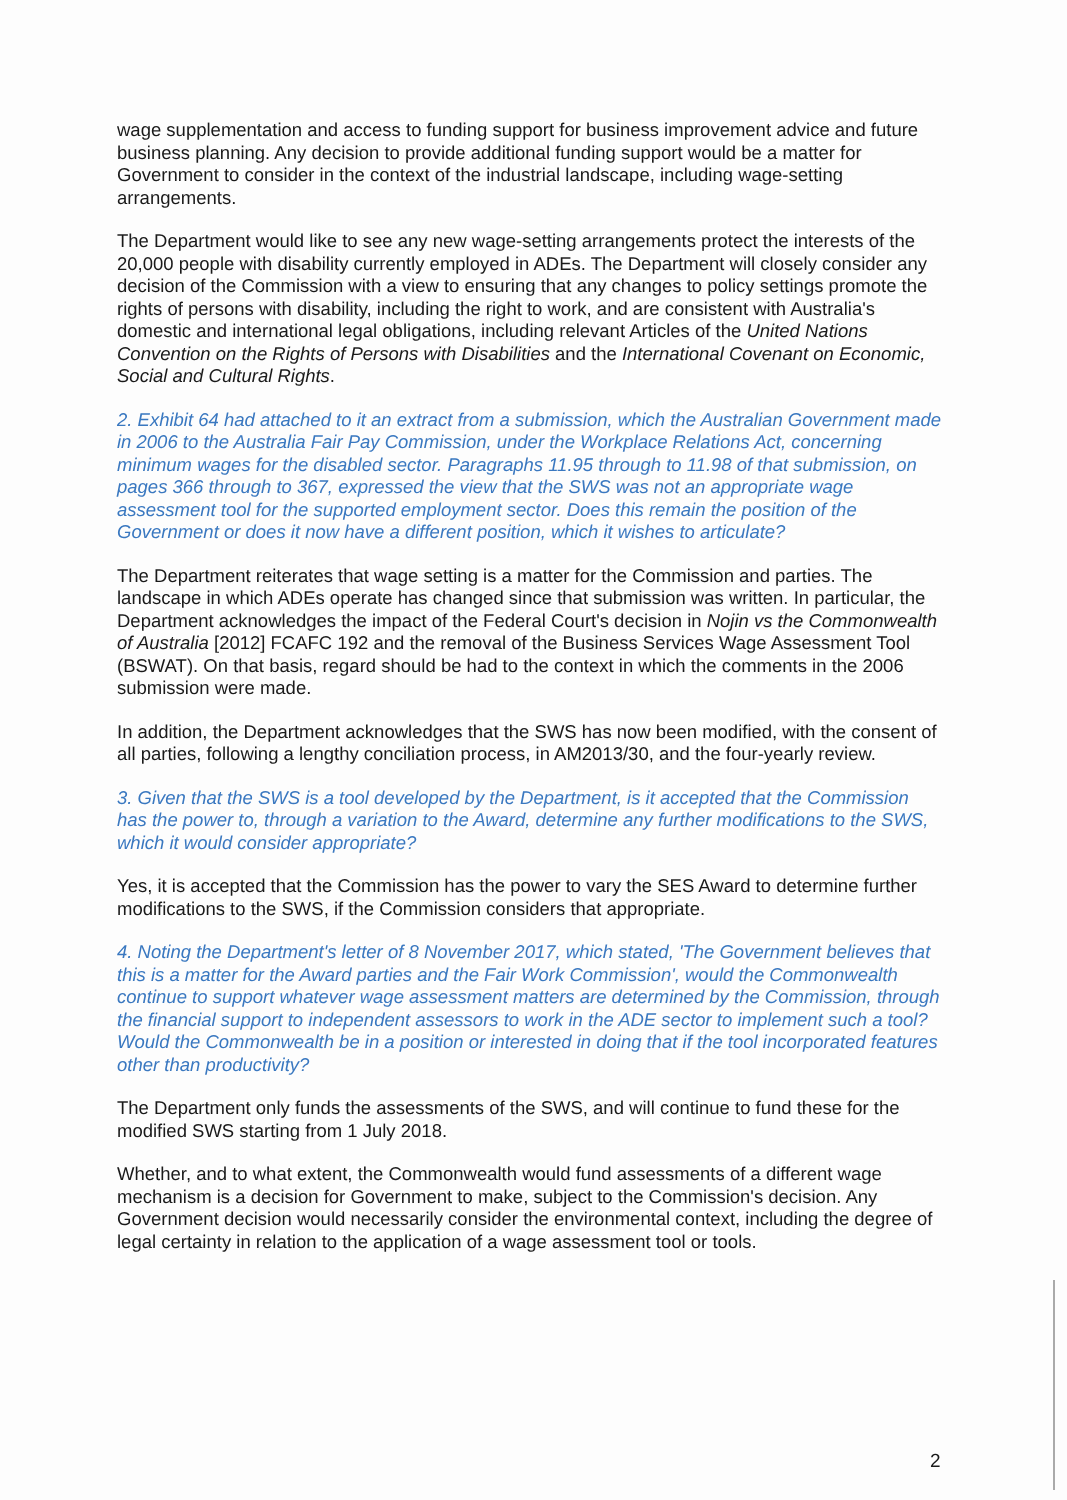wage supplementation and access to funding support for business improvement advice and future business planning. Any decision to provide additional funding support would be a matter for Government to consider in the context of the industrial landscape, including wage-setting arrangements.
The Department would like to see any new wage-setting arrangements protect the interests of the 20,000 people with disability currently employed in ADEs. The Department will closely consider any decision of the Commission with a view to ensuring that any changes to policy settings promote the rights of persons with disability, including the right to work, and are consistent with Australia's domestic and international legal obligations, including relevant Articles of the United Nations Convention on the Rights of Persons with Disabilities and the International Covenant on Economic, Social and Cultural Rights.
2. Exhibit 64 had attached to it an extract from a submission, which the Australian Government made in 2006 to the Australia Fair Pay Commission, under the Workplace Relations Act, concerning minimum wages for the disabled sector. Paragraphs 11.95 through to 11.98 of that submission, on pages 366 through to 367, expressed the view that the SWS was not an appropriate wage assessment tool for the supported employment sector. Does this remain the position of the Government or does it now have a different position, which it wishes to articulate?
The Department reiterates that wage setting is a matter for the Commission and parties. The landscape in which ADEs operate has changed since that submission was written. In particular, the Department acknowledges the impact of the Federal Court's decision in Nojin vs the Commonwealth of Australia [2012] FCAFC 192 and the removal of the Business Services Wage Assessment Tool (BSWAT). On that basis, regard should be had to the context in which the comments in the 2006 submission were made.
In addition, the Department acknowledges that the SWS has now been modified, with the consent of all parties, following a lengthy conciliation process, in AM2013/30, and the four-yearly review.
3. Given that the SWS is a tool developed by the Department, is it accepted that the Commission has the power to, through a variation to the Award, determine any further modifications to the SWS, which it would consider appropriate?
Yes, it is accepted that the Commission has the power to vary the SES Award to determine further modifications to the SWS, if the Commission considers that appropriate.
4. Noting the Department's letter of 8 November 2017, which stated, 'The Government believes that this is a matter for the Award parties and the Fair Work Commission', would the Commonwealth continue to support whatever wage assessment matters are determined by the Commission, through the financial support to independent assessors to work in the ADE sector to implement such a tool? Would the Commonwealth be in a position or interested in doing that if the tool incorporated features other than productivity?
The Department only funds the assessments of the SWS, and will continue to fund these for the modified SWS starting from 1 July 2018.
Whether, and to what extent, the Commonwealth would fund assessments of a different wage mechanism is a decision for Government to make, subject to the Commission's decision. Any Government decision would necessarily consider the environmental context, including the degree of legal certainty in relation to the application of a wage assessment tool or tools.
2